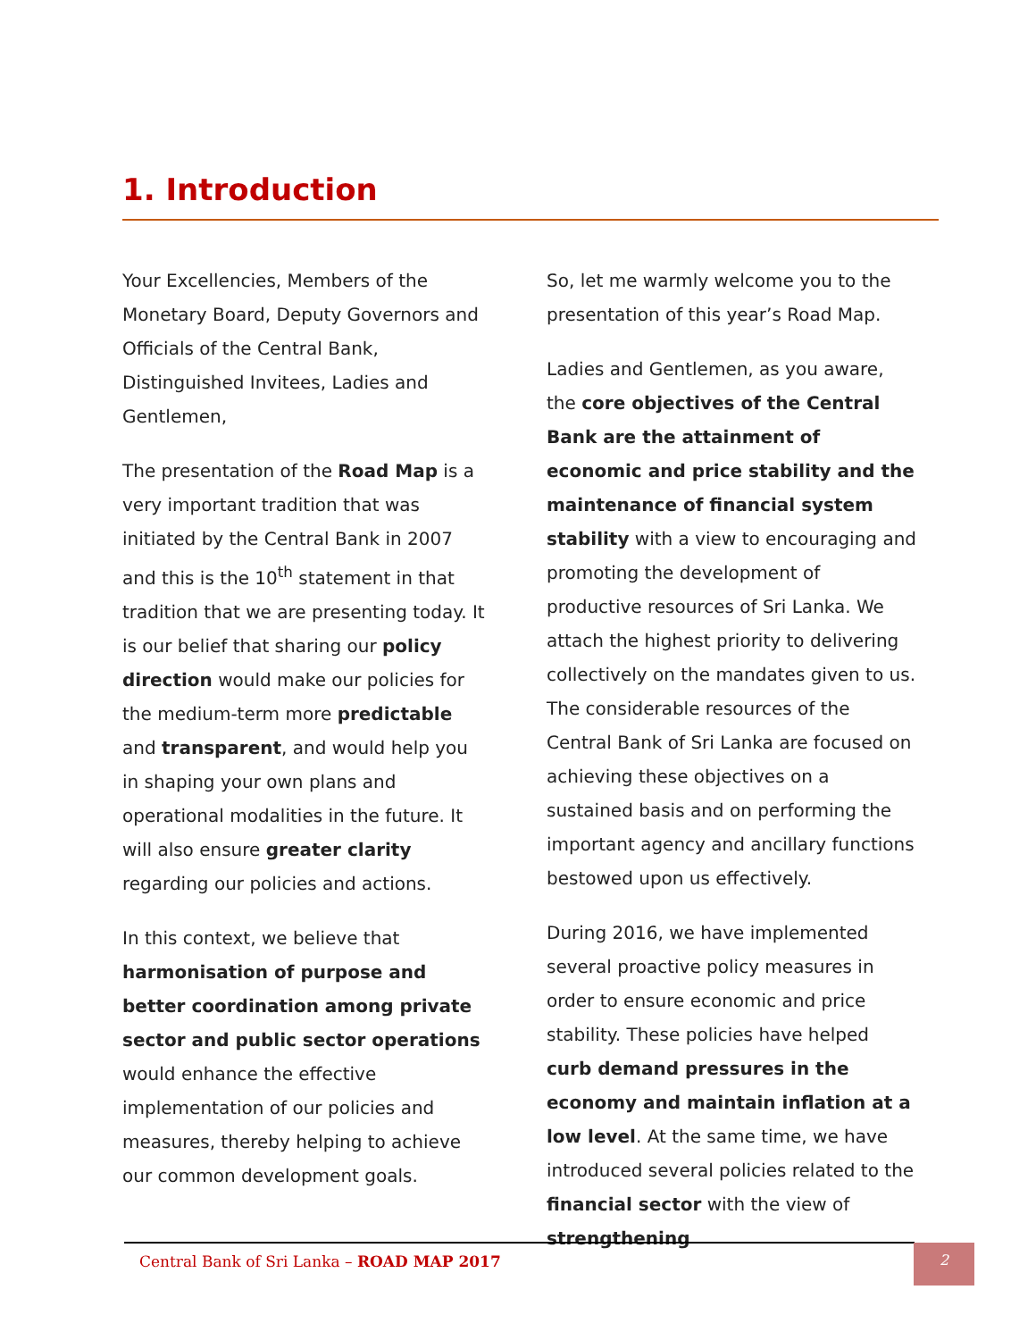1. Introduction
Your Excellencies, Members of the Monetary Board, Deputy Governors and Officials of the Central Bank, Distinguished Invitees, Ladies and Gentlemen,
The presentation of the Road Map is a very important tradition that was initiated by the Central Bank in 2007 and this is the 10<sup>th</sup> statement in that tradition that we are presenting today. It is our belief that sharing our policy direction would make our policies for the medium-term more predictable and transparent, and would help you in shaping your own plans and operational modalities in the future. It will also ensure greater clarity regarding our policies and actions.
In this context, we believe that harmonisation of purpose and better coordination among private sector and public sector operations would enhance the effective implementation of our policies and measures, thereby helping to achieve our common development goals.
So, let me warmly welcome you to the presentation of this year’s Road Map.
Ladies and Gentlemen, as you aware, the core objectives of the Central Bank are the attainment of economic and price stability and the maintenance of financial system stability with a view to encouraging and promoting the development of productive resources of Sri Lanka. We attach the highest priority to delivering collectively on the mandates given to us. The considerable resources of the Central Bank of Sri Lanka are focused on achieving these objectives on a sustained basis and on performing the important agency and ancillary functions bestowed upon us effectively.
During 2016, we have implemented several proactive policy measures in order to ensure economic and price stability. These policies have helped curb demand pressures in the economy and maintain inflation at a low level. At the same time, we have introduced several policies related to the financial sector with the view of strengthening
Central Bank of Sri Lanka – ROAD MAP 2017
2